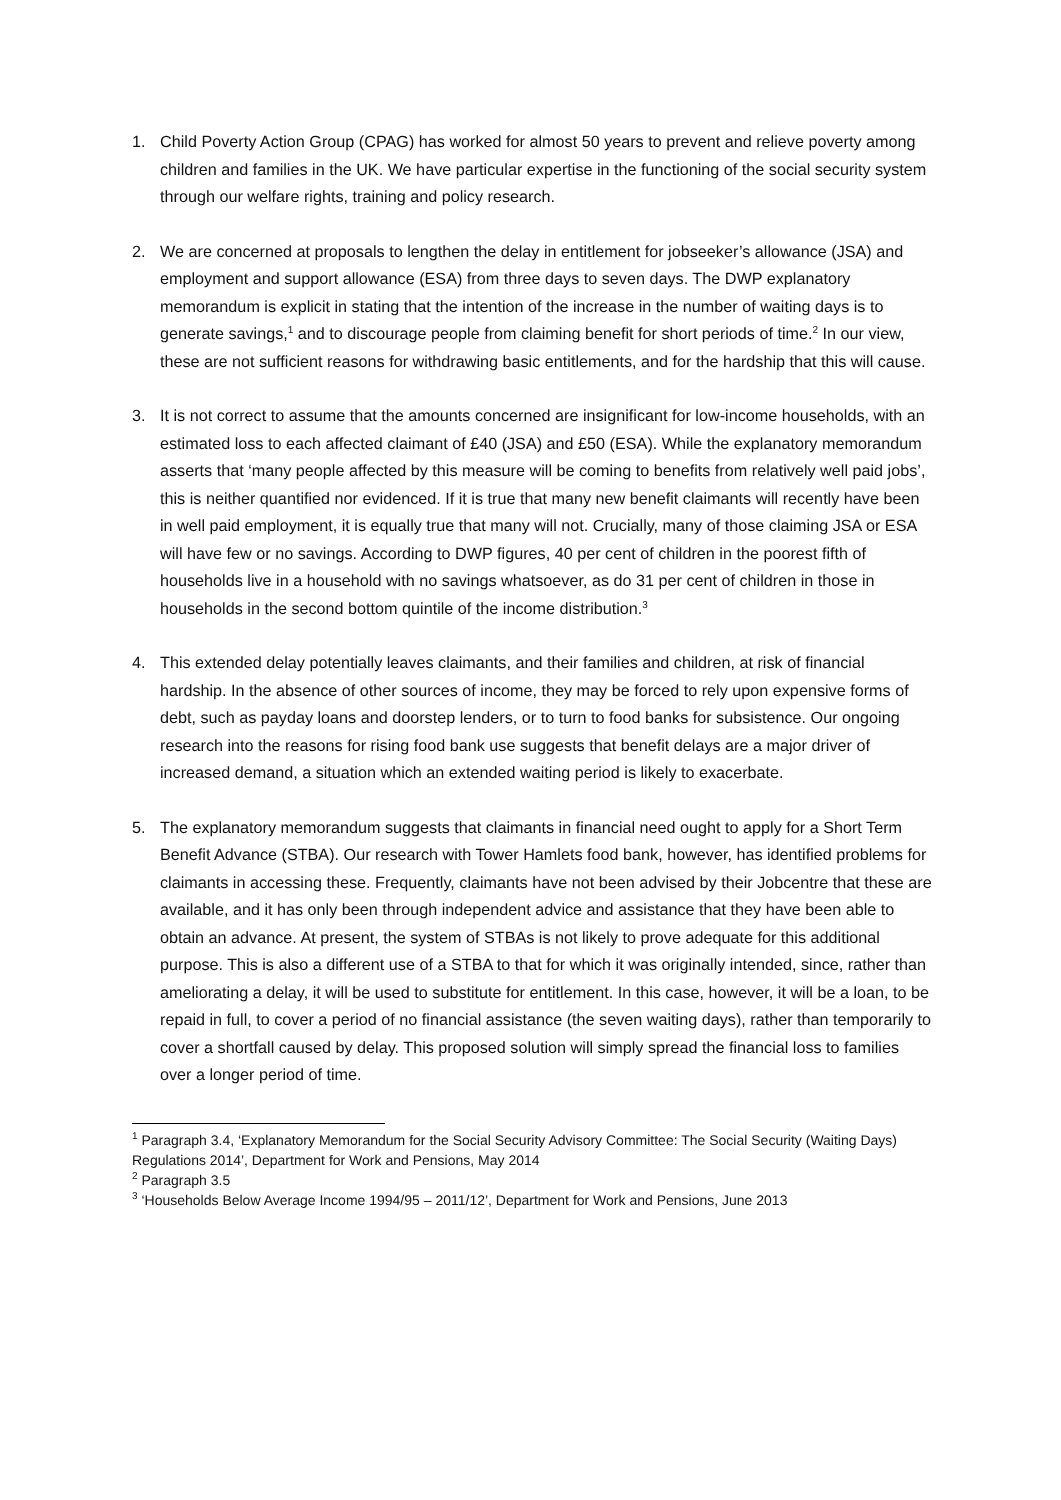1. Child Poverty Action Group (CPAG) has worked for almost 50 years to prevent and relieve poverty among children and families in the UK. We have particular expertise in the functioning of the social security system through our welfare rights, training and policy research.
2. We are concerned at proposals to lengthen the delay in entitlement for jobseeker’s allowance (JSA) and employment and support allowance (ESA) from three days to seven days. The DWP explanatory memorandum is explicit in stating that the intention of the increase in the number of waiting days is to generate savings,<sup>1</sup> and to discourage people from claiming benefit for short periods of time.<sup>2</sup> In our view, these are not sufficient reasons for withdrawing basic entitlements, and for the hardship that this will cause.
3. It is not correct to assume that the amounts concerned are insignificant for low-income households, with an estimated loss to each affected claimant of £40 (JSA) and £50 (ESA). While the explanatory memorandum asserts that ‘many people affected by this measure will be coming to benefits from relatively well paid jobs’, this is neither quantified nor evidenced. If it is true that many new benefit claimants will recently have been in well paid employment, it is equally true that many will not. Crucially, many of those claiming JSA or ESA will have few or no savings. According to DWP figures, 40 per cent of children in the poorest fifth of households live in a household with no savings whatsoever, as do 31 per cent of children in those in households in the second bottom quintile of the income distribution.<sup>3</sup>
4. This extended delay potentially leaves claimants, and their families and children, at risk of financial hardship. In the absence of other sources of income, they may be forced to rely upon expensive forms of debt, such as payday loans and doorstep lenders, or to turn to food banks for subsistence. Our ongoing research into the reasons for rising food bank use suggests that benefit delays are a major driver of increased demand, a situation which an extended waiting period is likely to exacerbate.
5. The explanatory memorandum suggests that claimants in financial need ought to apply for a Short Term Benefit Advance (STBA). Our research with Tower Hamlets food bank, however, has identified problems for claimants in accessing these. Frequently, claimants have not been advised by their Jobcentre that these are available, and it has only been through independent advice and assistance that they have been able to obtain an advance. At present, the system of STBAs is not likely to prove adequate for this additional purpose. This is also a different use of a STBA to that for which it was originally intended, since, rather than ameliorating a delay, it will be used to substitute for entitlement. In this case, however, it will be a loan, to be repaid in full, to cover a period of no financial assistance (the seven waiting days), rather than temporarily to cover a shortfall caused by delay. This proposed solution will simply spread the financial loss to families over a longer period of time.
<sup>1</sup> Paragraph 3.4, ‘Explanatory Memorandum for the Social Security Advisory Committee: The Social Security (Waiting Days) Regulations 2014’, Department for Work and Pensions, May 2014
<sup>2</sup> Paragraph 3.5
<sup>3</sup> ‘Households Below Average Income 1994/95 – 2011/12’, Department for Work and Pensions, June 2013